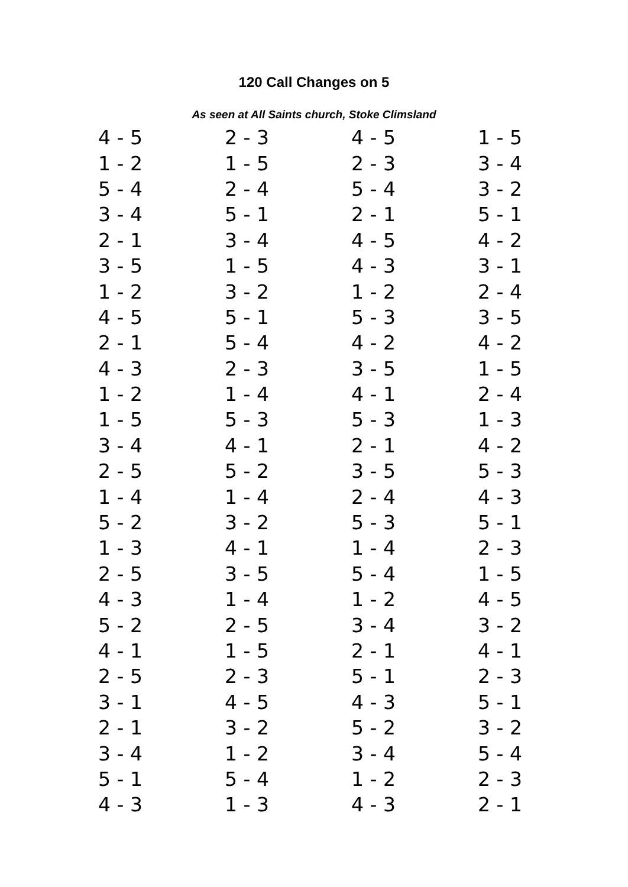120 Call Changes on 5
As seen at All Saints church, Stoke Climsland
| 4 - 5 | 2 - 3 | 4 - 5 | 1 - 5 |
| 1 - 2 | 1 - 5 | 2 - 3 | 3 - 4 |
| 5 - 4 | 2 - 4 | 5 - 4 | 3 - 2 |
| 3 - 4 | 5 - 1 | 2 - 1 | 5 - 1 |
| 2 - 1 | 3 - 4 | 4 - 5 | 4 - 2 |
| 3 - 5 | 1 - 5 | 4 - 3 | 3 - 1 |
| 1 - 2 | 3 - 2 | 1 - 2 | 2 - 4 |
| 4 - 5 | 5 - 1 | 5 - 3 | 3 - 5 |
| 2 - 1 | 5 - 4 | 4 - 2 | 4 - 2 |
| 4 - 3 | 2 - 3 | 3 - 5 | 1 - 5 |
| 1 - 2 | 1 - 4 | 4 - 1 | 2 - 4 |
| 1 - 5 | 5 - 3 | 5 - 3 | 1 - 3 |
| 3 - 4 | 4 - 1 | 2 - 1 | 4 - 2 |
| 2 - 5 | 5 - 2 | 3 - 5 | 5 - 3 |
| 1 - 4 | 1 - 4 | 2 - 4 | 4 - 3 |
| 5 - 2 | 3 - 2 | 5 - 3 | 5 - 1 |
| 1 - 3 | 4 - 1 | 1 - 4 | 2 - 3 |
| 2 - 5 | 3 - 5 | 5 - 4 | 1 - 5 |
| 4 - 3 | 1 - 4 | 1 - 2 | 4 - 5 |
| 5 - 2 | 2 - 5 | 3 - 4 | 3 - 2 |
| 4 - 1 | 1 - 5 | 2 - 1 | 4 - 1 |
| 2 - 5 | 2 - 3 | 5 - 1 | 2 - 3 |
| 3 - 1 | 4 - 5 | 4 - 3 | 5 - 1 |
| 2 - 1 | 3 - 2 | 5 - 2 | 3 - 2 |
| 3 - 4 | 1 - 2 | 3 - 4 | 5 - 4 |
| 5 - 1 | 5 - 4 | 1 - 2 | 2 - 3 |
| 4 - 3 | 1 - 3 | 4 - 3 | 2 - 1 |